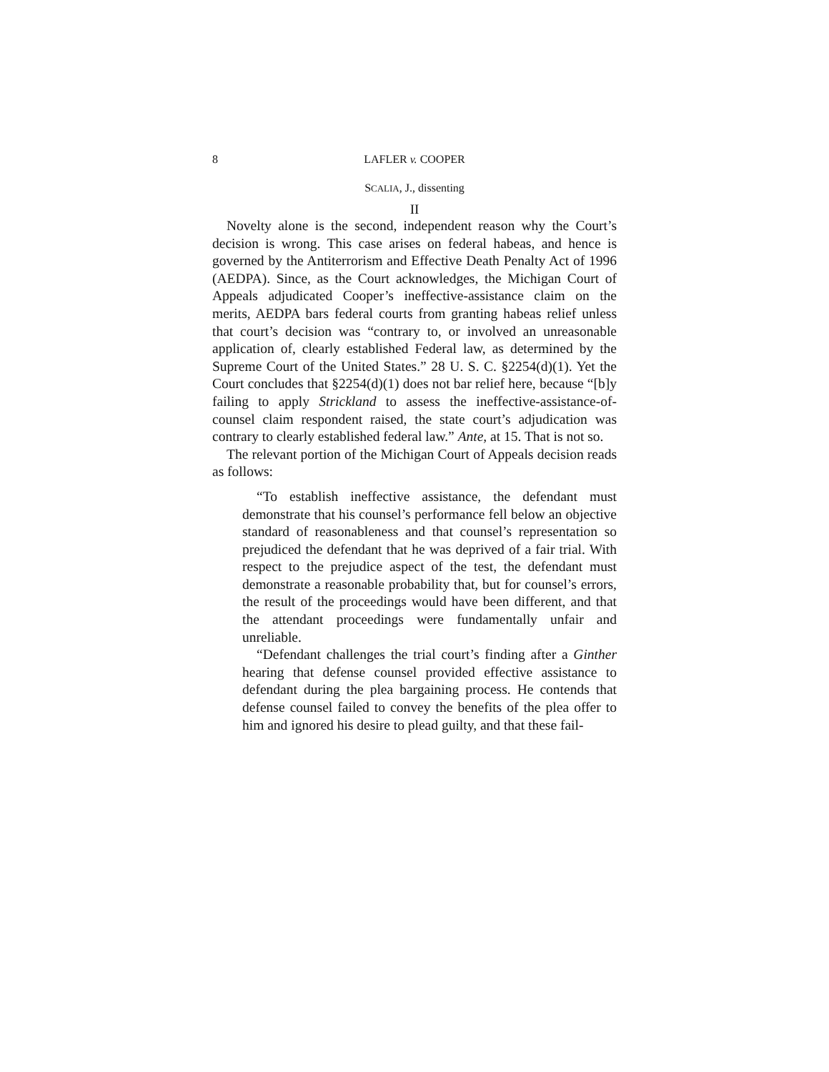8 LAFLER v. COOPER
SCALIA, J., dissenting
II
Novelty alone is the second, independent reason why the Court’s decision is wrong. This case arises on federal habeas, and hence is governed by the Antiterrorism and Effective Death Penalty Act of 1996 (AEDPA). Since, as the Court acknowledges, the Michigan Court of Appeals adjudicated Cooper’s ineffective-assistance claim on the merits, AEDPA bars federal courts from granting habeas relief unless that court’s decision was “contrary to, or involved an unreasonable application of, clearly established Federal law, as determined by the Supreme Court of the United States.” 28 U. S. C. §2254(d)(1). Yet the Court concludes that §2254(d)(1) does not bar relief here, because “[b]y failing to apply Strickland to assess the ineffective-assistance-of-counsel claim respondent raised, the state court’s adjudication was contrary to clearly established federal law.” Ante, at 15. That is not so.
The relevant portion of the Michigan Court of Appeals decision reads as follows:
“To establish ineffective assistance, the defendant must demonstrate that his counsel’s performance fell below an objective standard of reasonableness and that counsel’s representation so prejudiced the defendant that he was deprived of a fair trial. With respect to the prejudice aspect of the test, the defendant must demonstrate a reasonable probability that, but for counsel’s errors, the result of the proceedings would have been different, and that the attendant proceedings were fundamentally unfair and unreliable.
“Defendant challenges the trial court’s finding after a Ginther hearing that defense counsel provided effective assistance to defendant during the plea bargaining process. He contends that defense counsel failed to convey the benefits of the plea offer to him and ignored his desire to plead guilty, and that these fail-